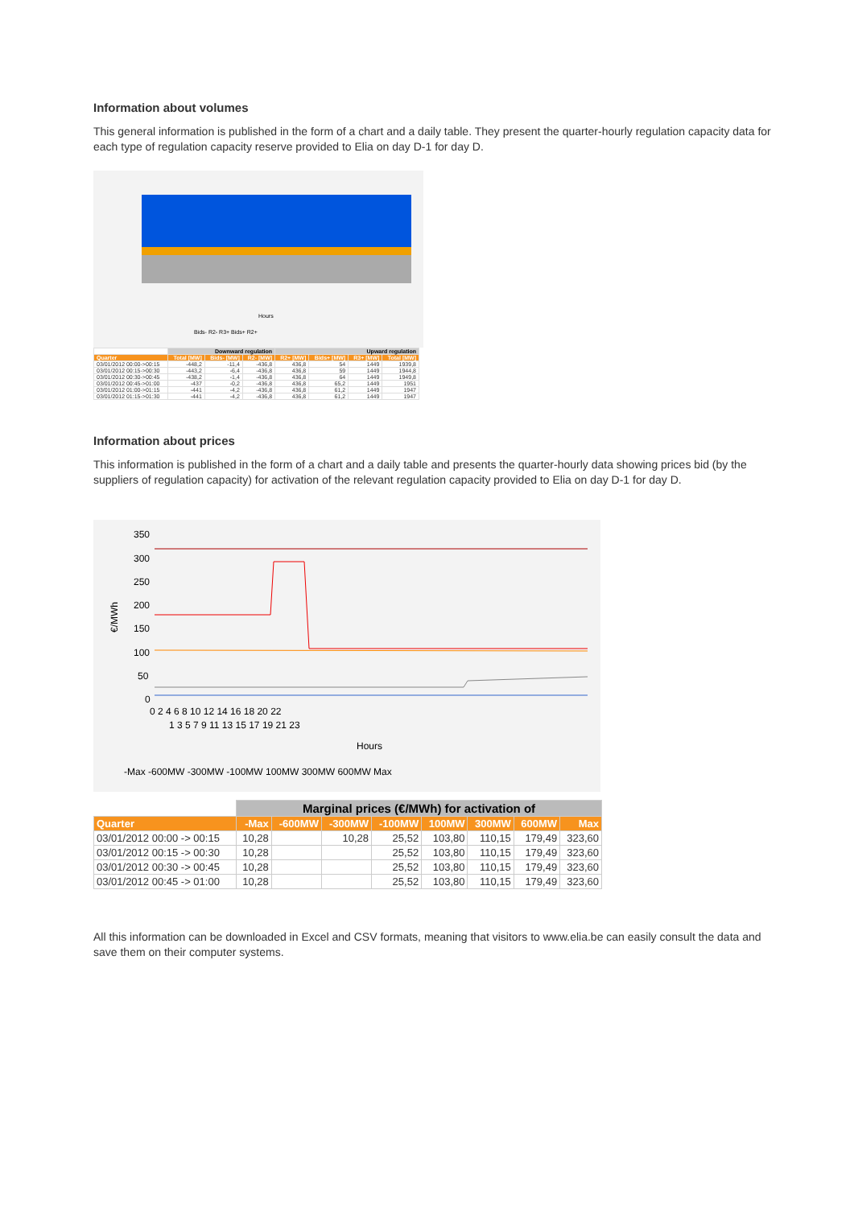Information about volumes
This general information is published in the form of a chart and a daily table. They present the quarter-hourly regulation capacity data for each type of regulation capacity reserve provided to Elia on day D-1 for day D.
Hours
Bids- R2- R3+ Bids+ R2+
| | Downward regulation | | | Upward regulation | | | |
| --- | --- | --- | --- | --- | --- | --- | --- |
| Quarter | Total [MW] | Bids- [MW] | R2- [MW] | R2+ [MW] | Bids+ [MW] | R3+ [MW] | Total [MW] |
| 03/01/2012 00:00->00:15 | -448,2 | -11,4 | -436,8 | 436,8 | 54 | 1449 | 1939,8 |
| 03/01/2012 00:15->00:30 | -443,2 | -6,4 | -436,8 | 436,8 | 59 | 1449 | 1944,8 |
| 03/01/2012 00:30->00:45 | -438,2 | -1,4 | -436,8 | 436,8 | 64 | 1449 | 1949,8 |
| 03/01/2012 00:45->01:00 | -437 | -0,2 | -436,8 | 436,8 | 65,2 | 1449 | 1951 |
| 03/01/2012 01:00->01:15 | -441 | -4,2 | -436,8 | 436,8 | 61,2 | 1449 | 1947 |
| 03/01/2012 01:15->01:30 | -441 | -4,2 | -436,8 | 436,8 | 61,2 | 1449 | 1947 |
Information about prices
This information is published in the form of a chart and a daily table and presents the quarter-hourly data showing prices bid (by the suppliers of regulation capacity) for activation of the relevant regulation capacity provided to Elia on day D-1 for day D.
350
300
250
200
150
100
50
0
€/MWh
0 2 4 6 8 10 12 14 16 18 20 22
1 3 5 7 9 11 13 15 17 19 21 23
Hours
-Max -600MW -300MW -100MW 100MW 300MW 600MW Max
| | Marginal prices (€/MWh) for activation of | | | | | | | |
| --- | --- | --- | --- | --- | --- | --- | --- | --- |
| Quarter | -Max | -600MW | -300MW | -100MW | 100MW | 300MW | 600MW | Max |
| 03/01/2012 00:00 -> 00:15 | 10,28 | | 10,28 | 25,52 | 103,80 | 110,15 | 179,49 | 323,60 |
| 03/01/2012 00:15 -> 00:30 | 10,28 | | | 25,52 | 103,80 | 110,15 | 179,49 | 323,60 |
| 03/01/2012 00:30 -> 00:45 | 10,28 | | | 25,52 | 103,80 | 110,15 | 179,49 | 323,60 |
| 03/01/2012 00:45 -> 01:00 | 10,28 | | | 25,52 | 103,80 | 110,15 | 179,49 | 323,60 |
All this information can be downloaded in Excel and CSV formats, meaning that visitors to www.elia.be can easily consult the data and save them on their computer systems.